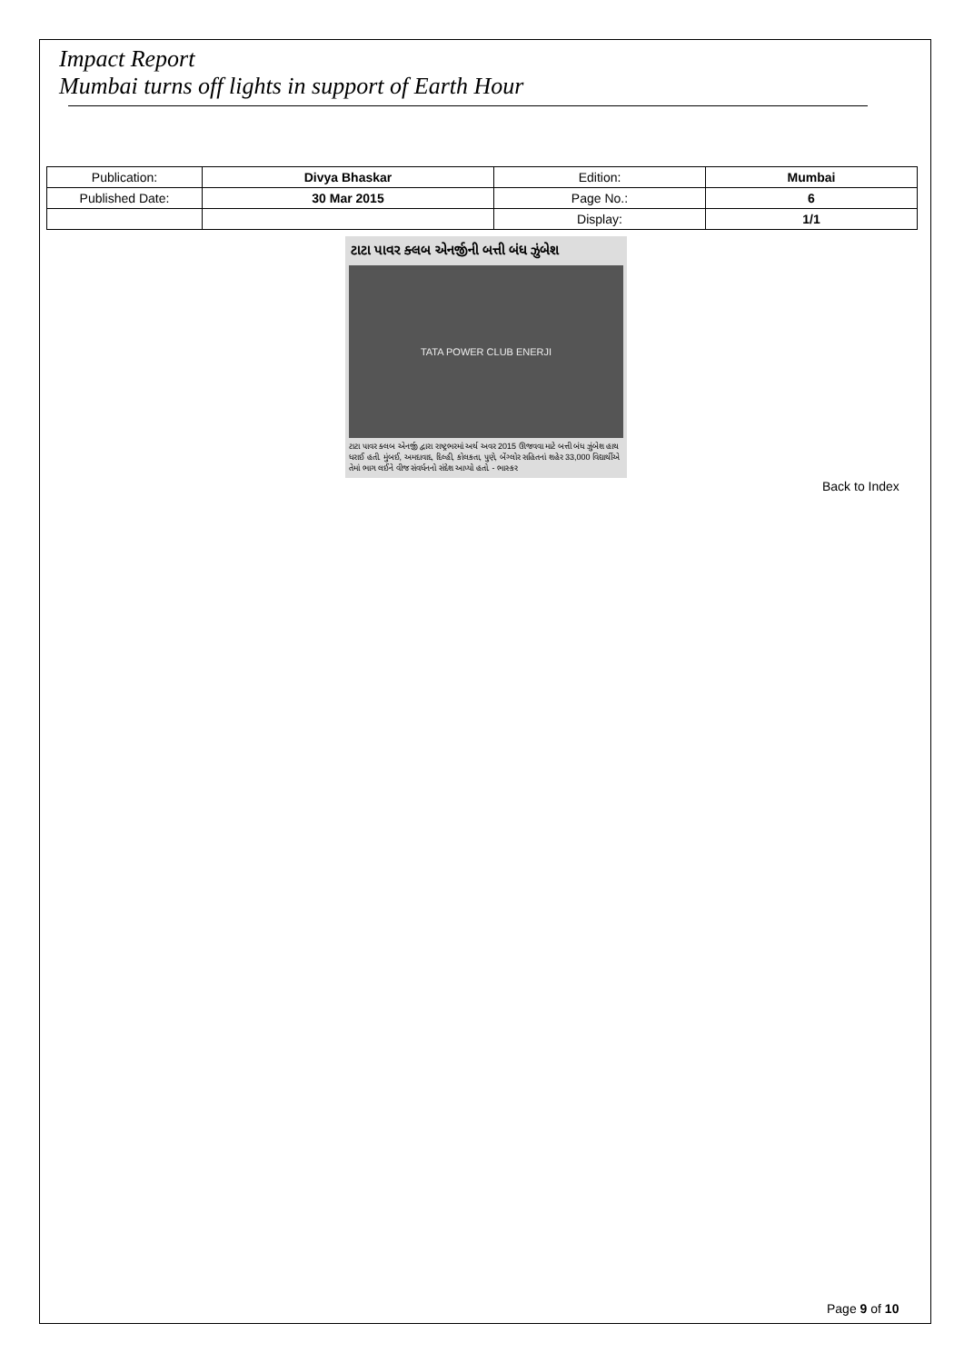Impact Report
Mumbai turns off lights in support of Earth Hour
| Publication: | Divya Bhaskar | Edition: | Mumbai |
| Published Date: | 30 Mar 2015 | Page No.: | 6 |
| | | Display: | 1/1 |
ટાટા પાવર ક્લબ એનર્જીની બત્તી બંધ ઝુંબેશ
TATA POWER CLUB ENERJI
ટાટા પાવર ક્લબ એનર્જી દ્વારા રાષ્ટ્રભરમાં અર્થ અવર 2015 ઊજવવા માટે બત્તી બંધ ઝુંબેશ હાથ ધરાઈ હતી. મુંબઈ, અમદાવાદ, દિલ્હી, કોલકતા, પુણે, બેંગ્લોર સહિતનાં શહેર 33,000 વિદ્યાર્થીએ તેમાં ભાગ લઈને વીજ સંવર્ધનનો સંદેશ આપ્યો હતો. - ભાસ્કર
Back to Index
Page 9 of 10